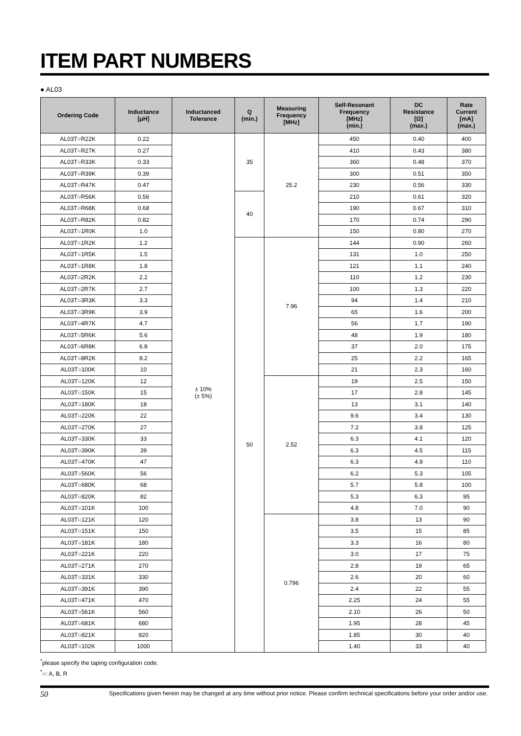ITEM PART NUMBERS
● AL03
| Ordering Code | Inductance [μH] | Inductanced Tolerance | Q (min.) | Measuring Frequency [MHz] | Self-Resonant Frequency [MHz] (min.) | DC Resistance [Ω] (max.) | Rate Current [mA] (max.) |
| --- | --- | --- | --- | --- | --- | --- | --- |
| AL03T○R22K | 0.22 | ± 10% (± 5%) | 35 | 25.2 | 450 | 0.40 | 400 |
| AL03T○R27K | 0.27 | | | | 410 | 0.43 | 380 |
| AL03T○R33K | 0.33 | | | | 360 | 0.48 | 370 |
| AL03T○R39K | 0.39 | | | | 300 | 0.51 | 350 |
| AL03T○R47K | 0.47 | | | | 230 | 0.56 | 330 |
| AL03T○R56K | 0.56 | | 40 | | 210 | 0.61 | 320 |
| AL03T○R68K | 0.68 | | | | 190 | 0.67 | 310 |
| AL03T○R82K | 0.82 | | | | 170 | 0.74 | 290 |
| AL03T○1R0K | 1.0 | | | | 150 | 0.80 | 270 |
| AL03T○1R2K | 1.2 | | 50 | 7.96 | 144 | 0.90 | 260 |
| AL03T○1R5K | 1.5 | | | | 131 | 1.0 | 250 |
| AL03T○1R8K | 1.8 | | | | 121 | 1.1 | 240 |
| AL03T○2R2K | 2.2 | | | | 110 | 1.2 | 230 |
| AL03T○2R7K | 2.7 | | | | 100 | 1.3 | 220 |
| AL03T○3R3K | 3.3 | | | | 94 | 1.4 | 210 |
| AL03T○3R9K | 3.9 | | | | 65 | 1.6 | 200 |
| AL03T○4R7K | 4.7 | | | | 56 | 1.7 | 190 |
| AL03T○5R6K | 5.6 | | | | 48 | 1.9 | 180 |
| AL03T○6R8K | 6.8 | | | | 37 | 2.0 | 175 |
| AL03T○8R2K | 8.2 | | | | 25 | 2.2 | 165 |
| AL03T○100K | 10 | | | | 21 | 2.3 | 160 |
| AL03T○120K | 12 | | | 2.52 | 19 | 2.5 | 150 |
| AL03T○150K | 15 | | | | 17 | 2.8 | 145 |
| AL03T○180K | 18 | | | | 13 | 3.1 | 140 |
| AL03T○220K | 22 | | | | 9.6 | 3.4 | 130 |
| AL03T○270K | 27 | | | | 7.2 | 3.8 | 125 |
| AL03T○330K | 33 | | | | 6.3 | 4.1 | 120 |
| AL03T○390K | 39 | | | | 6.3 | 4.5 | 115 |
| AL03T○470K | 47 | | | | 6.3 | 4.9 | 110 |
| AL03T○560K | 56 | | | | 6.2 | 5.3 | 105 |
| AL03T○680K | 68 | | | | 5.7 | 5.8 | 100 |
| AL03T○820K | 82 | | | | 5.3 | 6.3 | 95 |
| AL03T○101K | 100 | | | | 4.8 | 7.0 | 90 |
| AL03T○121K | 120 | | | 0.796 | 3.8 | 13 | 90 |
| AL03T○151K | 150 | | | | 3.5 | 15 | 85 |
| AL03T○181K | 180 | | | | 3.3 | 16 | 80 |
| AL03T○221K | 220 | | | | 3.0 | 17 | 75 |
| AL03T○271K | 270 | | | | 2.8 | 19 | 65 |
| AL03T○331K | 330 | | | | 2.6 | 20 | 60 |
| AL03T○391K | 390 | | | | 2.4 | 22 | 55 |
| AL03T○471K | 470 | | | | 2.25 | 24 | 55 |
| AL03T○561K | 560 | | | | 2.10 | 26 | 50 |
| AL03T○681K | 680 | | | | 1.95 | 28 | 45 |
| AL03T○821K | 820 | | | | 1.85 | 30 | 40 |
| AL03T○102K | 1000 | | | | 1.40 | 33 | 40 |
<sup>*</sup> please specify the taping configuration code.
<sup>*</sup>○: A, B, R
50 Specifications given herein may be changed at any time without prior notice. Please confirm technical specifications before your order and/or use.